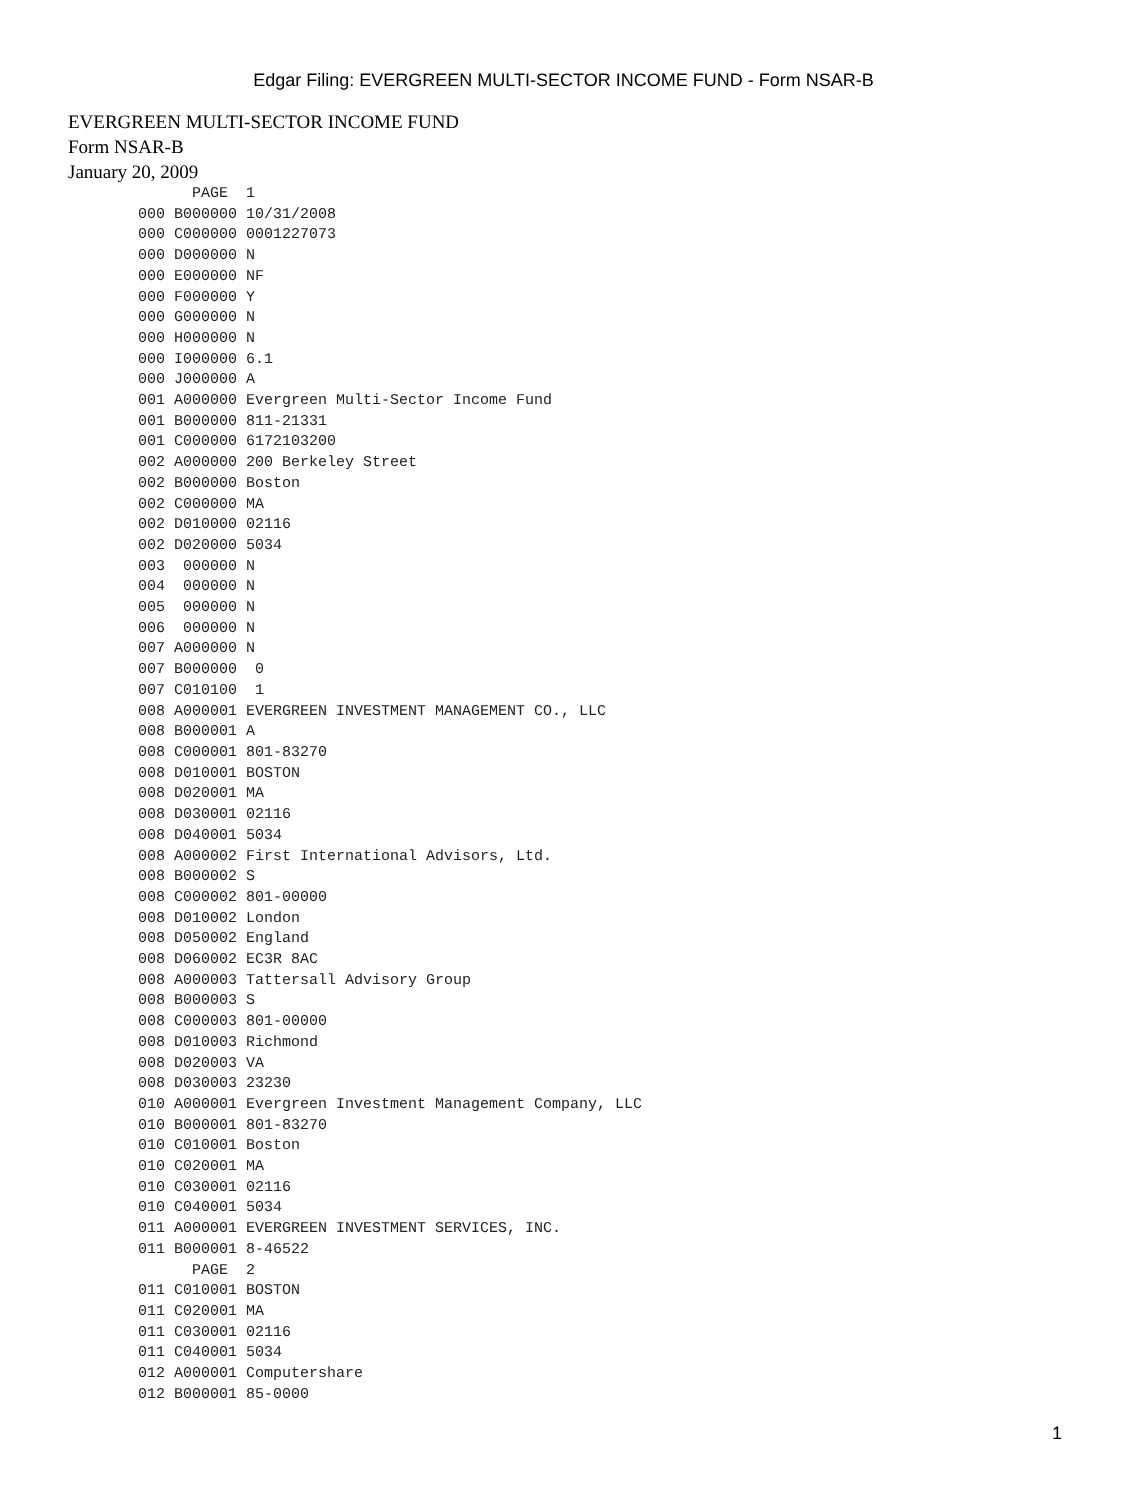Edgar Filing: EVERGREEN MULTI-SECTOR INCOME FUND - Form NSAR-B
EVERGREEN MULTI-SECTOR INCOME FUND
Form NSAR-B
January 20, 2009
      PAGE  1
000 B000000 10/31/2008
000 C000000 0001227073
000 D000000 N
000 E000000 NF
000 F000000 Y
000 G000000 N
000 H000000 N
000 I000000 6.1
000 J000000 A
001 A000000 Evergreen Multi-Sector Income Fund
001 B000000 811-21331
001 C000000 6172103200
002 A000000 200 Berkeley Street
002 B000000 Boston
002 C000000 MA
002 D010000 02116
002 D020000 5034
003  000000 N
004  000000 N
005  000000 N
006  000000 N
007 A000000 N
007 B000000  0
007 C010100  1
008 A000001 EVERGREEN INVESTMENT MANAGEMENT CO., LLC
008 B000001 A
008 C000001 801-83270
008 D010001 BOSTON
008 D020001 MA
008 D030001 02116
008 D040001 5034
008 A000002 First International Advisors, Ltd.
008 B000002 S
008 C000002 801-00000
008 D010002 London
008 D050002 England
008 D060002 EC3R 8AC
008 A000003 Tattersall Advisory Group
008 B000003 S
008 C000003 801-00000
008 D010003 Richmond
008 D020003 VA
008 D030003 23230
010 A000001 Evergreen Investment Management Company, LLC
010 B000001 801-83270
010 C010001 Boston
010 C020001 MA
010 C030001 02116
010 C040001 5034
011 A000001 EVERGREEN INVESTMENT SERVICES, INC.
011 B000001 8-46522
      PAGE  2
011 C010001 BOSTON
011 C020001 MA
011 C030001 02116
011 C040001 5034
012 A000001 Computershare
012 B000001 85-0000
1